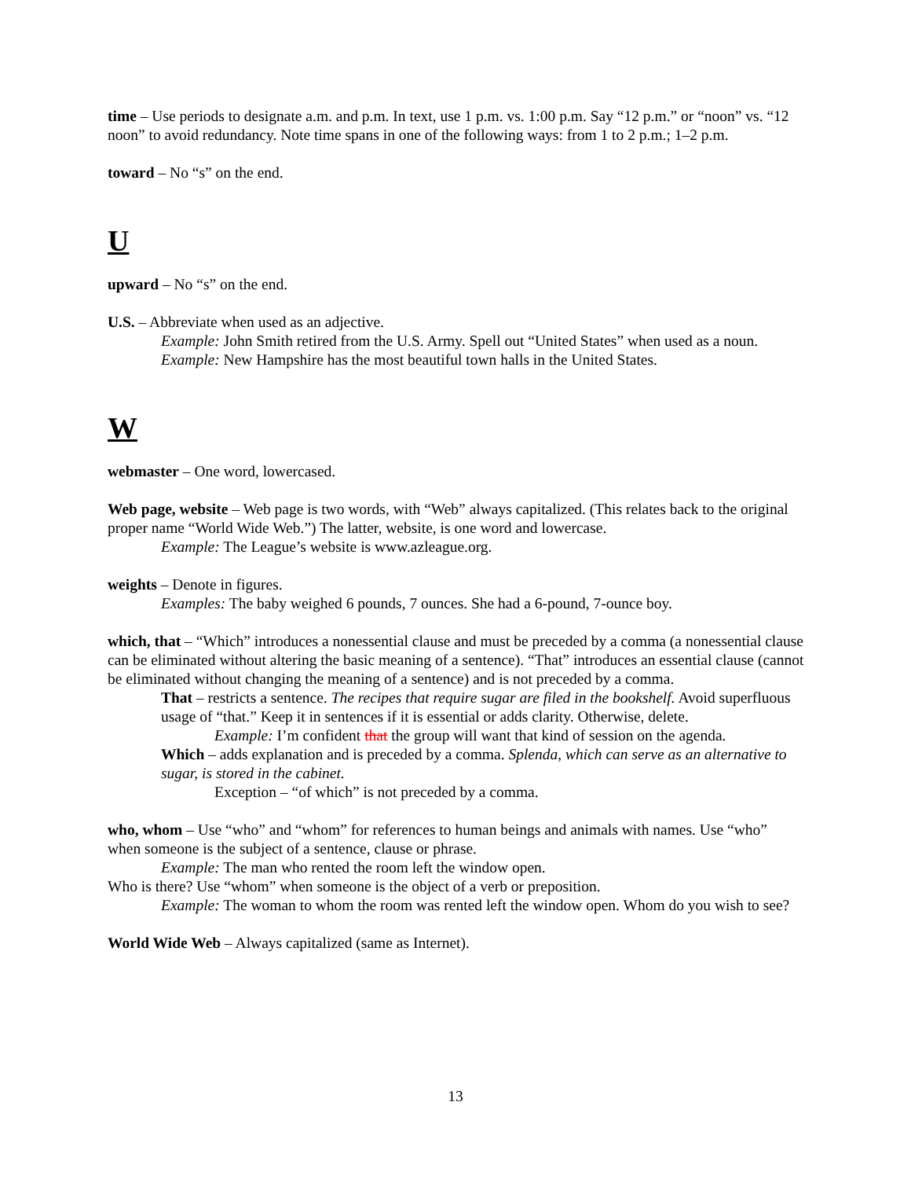time – Use periods to designate a.m. and p.m. In text, use 1 p.m. vs. 1:00 p.m. Say “12 p.m.” or “noon” vs. “12 noon” to avoid redundancy. Note time spans in one of the following ways: from 1 to 2 p.m.; 1–2 p.m.
toward – No “s” on the end.
U
upward – No “s” on the end.
U.S. – Abbreviate when used as an adjective.
Example: John Smith retired from the U.S. Army. Spell out “United States” when used as a noun.
Example: New Hampshire has the most beautiful town halls in the United States.
W
webmaster – One word, lowercased.
Web page, website – Web page is two words, with “Web” always capitalized. (This relates back to the original proper name “World Wide Web.”) The latter, website, is one word and lowercase.
Example: The League’s website is www.azleague.org.
weights – Denote in figures.
Examples: The baby weighed 6 pounds, 7 ounces. She had a 6-pound, 7-ounce boy.
which, that – “Which” introduces a nonessential clause and must be preceded by a comma (a nonessential clause can be eliminated without altering the basic meaning of a sentence). “That” introduces an essential clause (cannot be eliminated without changing the meaning of a sentence) and is not preceded by a comma.
That – restricts a sentence. The recipes that require sugar are filed in the bookshelf. Avoid superfluous usage of “that.” Keep it in sentences if it is essential or adds clarity. Otherwise, delete.
Example: I’m confident that the group will want that kind of session on the agenda.
Which – adds explanation and is preceded by a comma. Splenda, which can serve as an alternative to sugar, is stored in the cabinet.
Exception – “of which” is not preceded by a comma.
who, whom – Use “who” and “whom” for references to human beings and animals with names. Use “who” when someone is the subject of a sentence, clause or phrase.
Example: The man who rented the room left the window open.
Who is there? Use “whom” when someone is the object of a verb or preposition.
Example: The woman to whom the room was rented left the window open. Whom do you wish to see?
World Wide Web – Always capitalized (same as Internet).
13